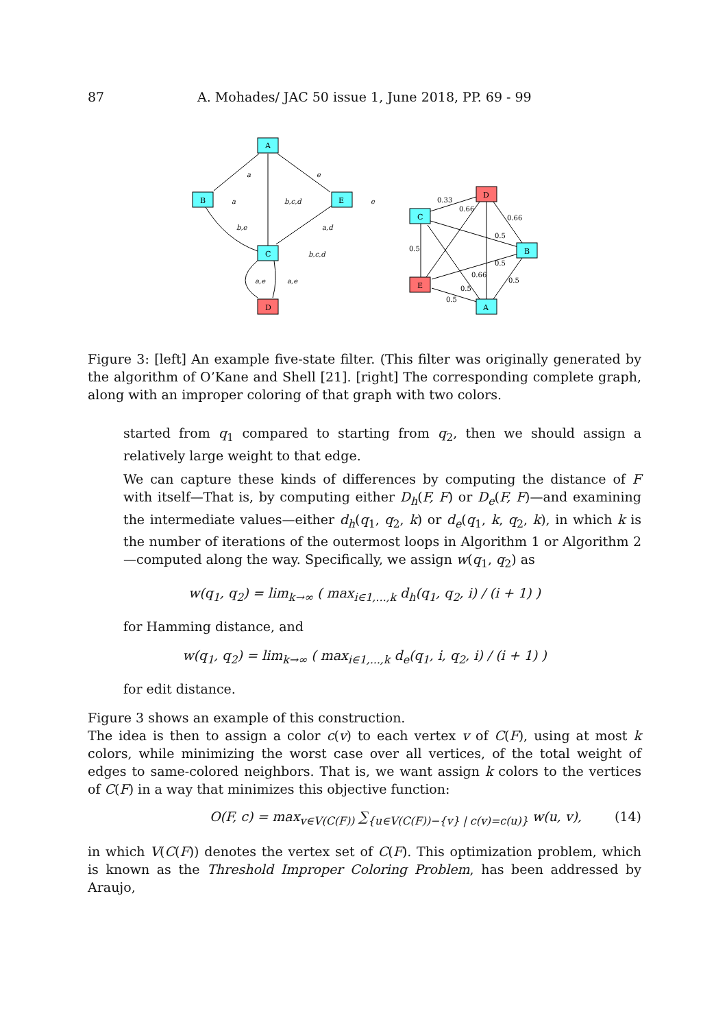87 A. Mohades/ JAC 50 issue 1, June 2018, PP. 69 - 99
A
B
E
C
D
C
D
B
E
A
a
e
a
b,c,d
e
b,e
a,d
b,c,d
a,e
a,e
0.33
0.66
0.66
0.5
0.5
0.5
0.66
0.5
0.5
0.5
Figure 3: [left] An example five-state filter. (This filter was originally generated by the algorithm of O’Kane and Shell [21]. [right] The corresponding complete graph, along with an improper coloring of that graph with two colors.
started from q<sub>1</sub> compared to starting from q<sub>2</sub>, then we should assign a relatively large weight to that edge.
We can capture these kinds of differences by computing the distance of F with itself—That is, by computing either D<sub>h</sub>(F, F) or D<sub>e</sub>(F, F)—and examining the intermediate values—either d<sub>h</sub>(q<sub>1</sub>, q<sub>2</sub>, k) or d<sub>e</sub>(q<sub>1</sub>, k, q<sub>2</sub>, k), in which k is the number of iterations of the outermost loops in Algorithm 1 or Algorithm 2—computed along the way. Specifically, we assign w(q<sub>1</sub>, q<sub>2</sub>) as
w(q<sub>1</sub>, q<sub>2</sub>) = lim<sub>k→∞</sub> ( max<sub>i∈1,...,k</sub> d<sub>h</sub>(q<sub>1</sub>, q<sub>2</sub>, i) / (i + 1) )
for Hamming distance, and
w(q<sub>1</sub>, q<sub>2</sub>) = lim<sub>k→∞</sub> ( max<sub>i∈1,...,k</sub> d<sub>e</sub>(q<sub>1</sub>, i, q<sub>2</sub>, i) / (i + 1) )
for edit distance.
Figure 3 shows an example of this construction.
The idea is then to assign a color c(v) to each vertex v of C(F), using at most k colors, while minimizing the worst case over all vertices, of the total weight of edges to same-colored neighbors. That is, we want assign k colors to the vertices of C(F) in a way that minimizes this objective function:
O(F, c) = max<sub>v∈V(C(F))</sub> ∑<sub>{u∈V(C(F))−{v} | c(v)=c(u)}</sub> w(u, v), (14)
in which V(C(F)) denotes the vertex set of C(F). This optimization problem, which is known as the Threshold Improper Coloring Problem, has been addressed by Araujo,